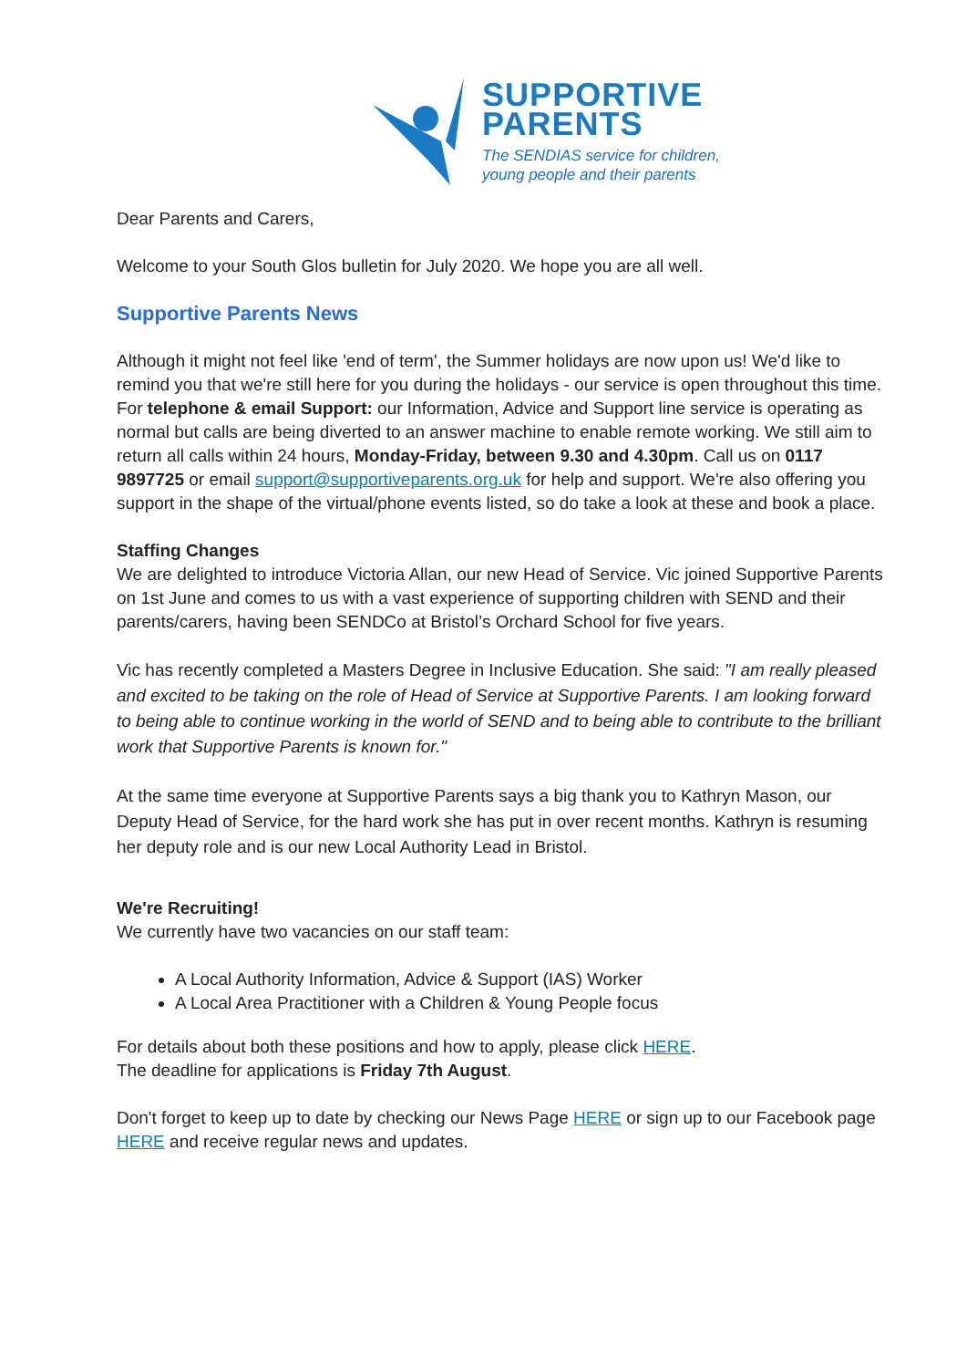SUPPORTIVE
PARENTS
The SENDIAS service for children,
young people and their parents
Dear Parents and Carers,
Welcome to your South Glos bulletin for July 2020. We hope you are all well.
Supportive Parents News
Although it might not feel like 'end of term', the Summer holidays are now upon us! We'd like to remind you that we're still here for you during the holidays - our service is open throughout this time. For telephone & email Support: our Information, Advice and Support line service is operating as normal but calls are being diverted to an answer machine to enable remote working. We still aim to return all calls within 24 hours, Monday-Friday, between 9.30 and 4.30pm. Call us on 0117 9897725 or email support@supportiveparents.org.uk for help and support. We're also offering you support in the shape of the virtual/phone events listed, so do take a look at these and book a place.
Staffing Changes
We are delighted to introduce Victoria Allan, our new Head of Service. Vic joined Supportive Parents on 1st June and comes to us with a vast experience of supporting children with SEND and their parents/carers, having been SENDCo at Bristol’s Orchard School for five years.
Vic has recently completed a Masters Degree in Inclusive Education. She said: "I am really pleased and excited to be taking on the role of Head of Service at Supportive Parents. I am looking forward to being able to continue working in the world of SEND and to being able to contribute to the brilliant work that Supportive Parents is known for."
At the same time everyone at Supportive Parents says a big thank you to Kathryn Mason, our Deputy Head of Service, for the hard work she has put in over recent months. Kathryn is resuming her deputy role and is our new Local Authority Lead in Bristol.
We're Recruiting!
We currently have two vacancies on our staff team:
A Local Authority Information, Advice & Support (IAS) Worker
A Local Area Practitioner with a Children & Young People focus
For details about both these positions and how to apply, please click HERE.
The deadline for applications is Friday 7th August.
Don't forget to keep up to date by checking our News Page HERE or sign up to our Facebook page HERE and receive regular news and updates.